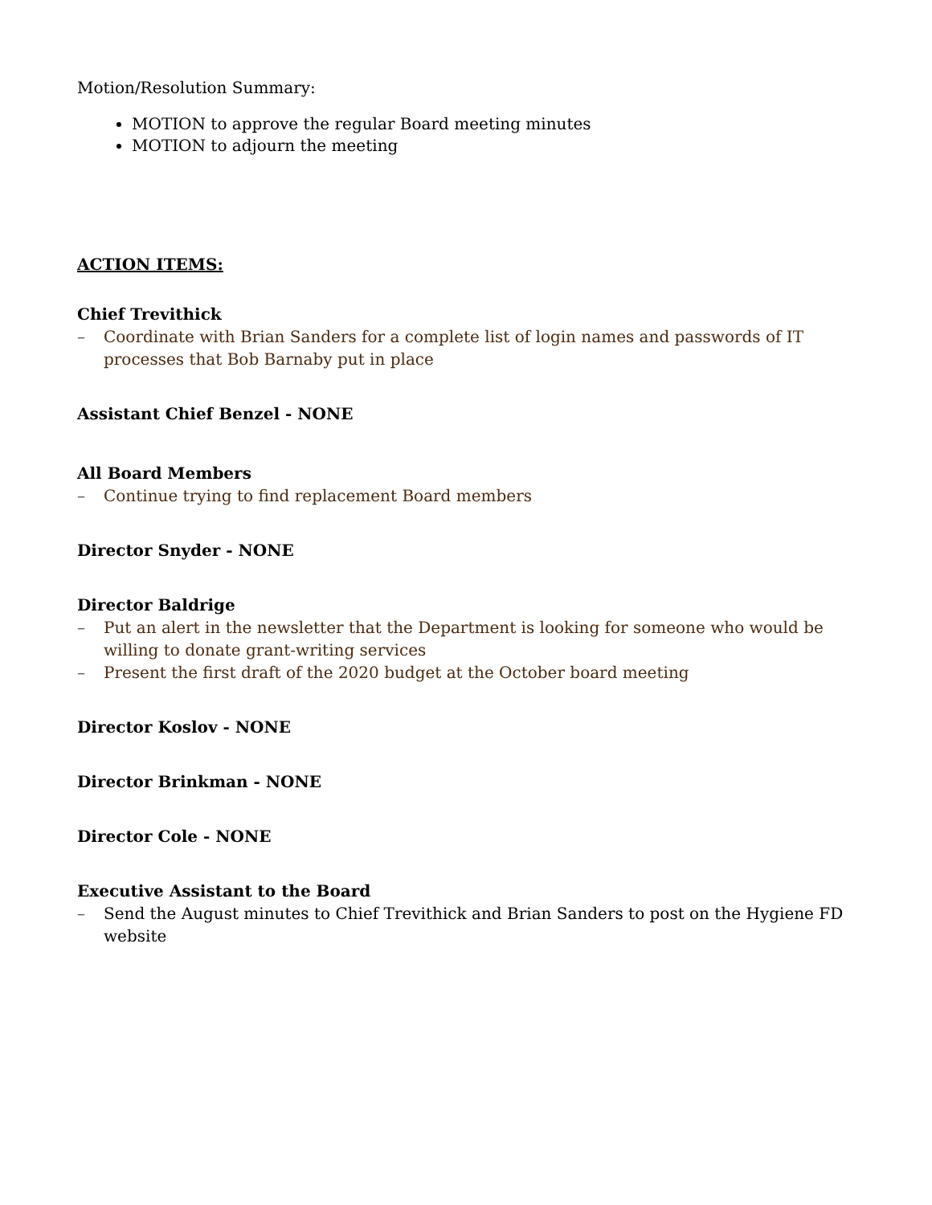Motion/Resolution Summary:
MOTION to approve the regular Board meeting minutes
MOTION to adjourn the meeting
ACTION ITEMS:
Chief Trevithick
– Coordinate with Brian Sanders for a complete list of login names and passwords of IT processes that Bob Barnaby put in place
Assistant Chief Benzel - NONE
All Board Members
– Continue trying to find replacement Board members
Director Snyder - NONE
Director Baldrige
– Put an alert in the newsletter that the Department is looking for someone who would be willing to donate grant-writing services
– Present the first draft of the 2020 budget at the October board meeting
Director Koslov - NONE
Director Brinkman - NONE
Director Cole - NONE
Executive Assistant to the Board
– Send the August minutes to Chief Trevithick and Brian Sanders to post on the Hygiene FD website